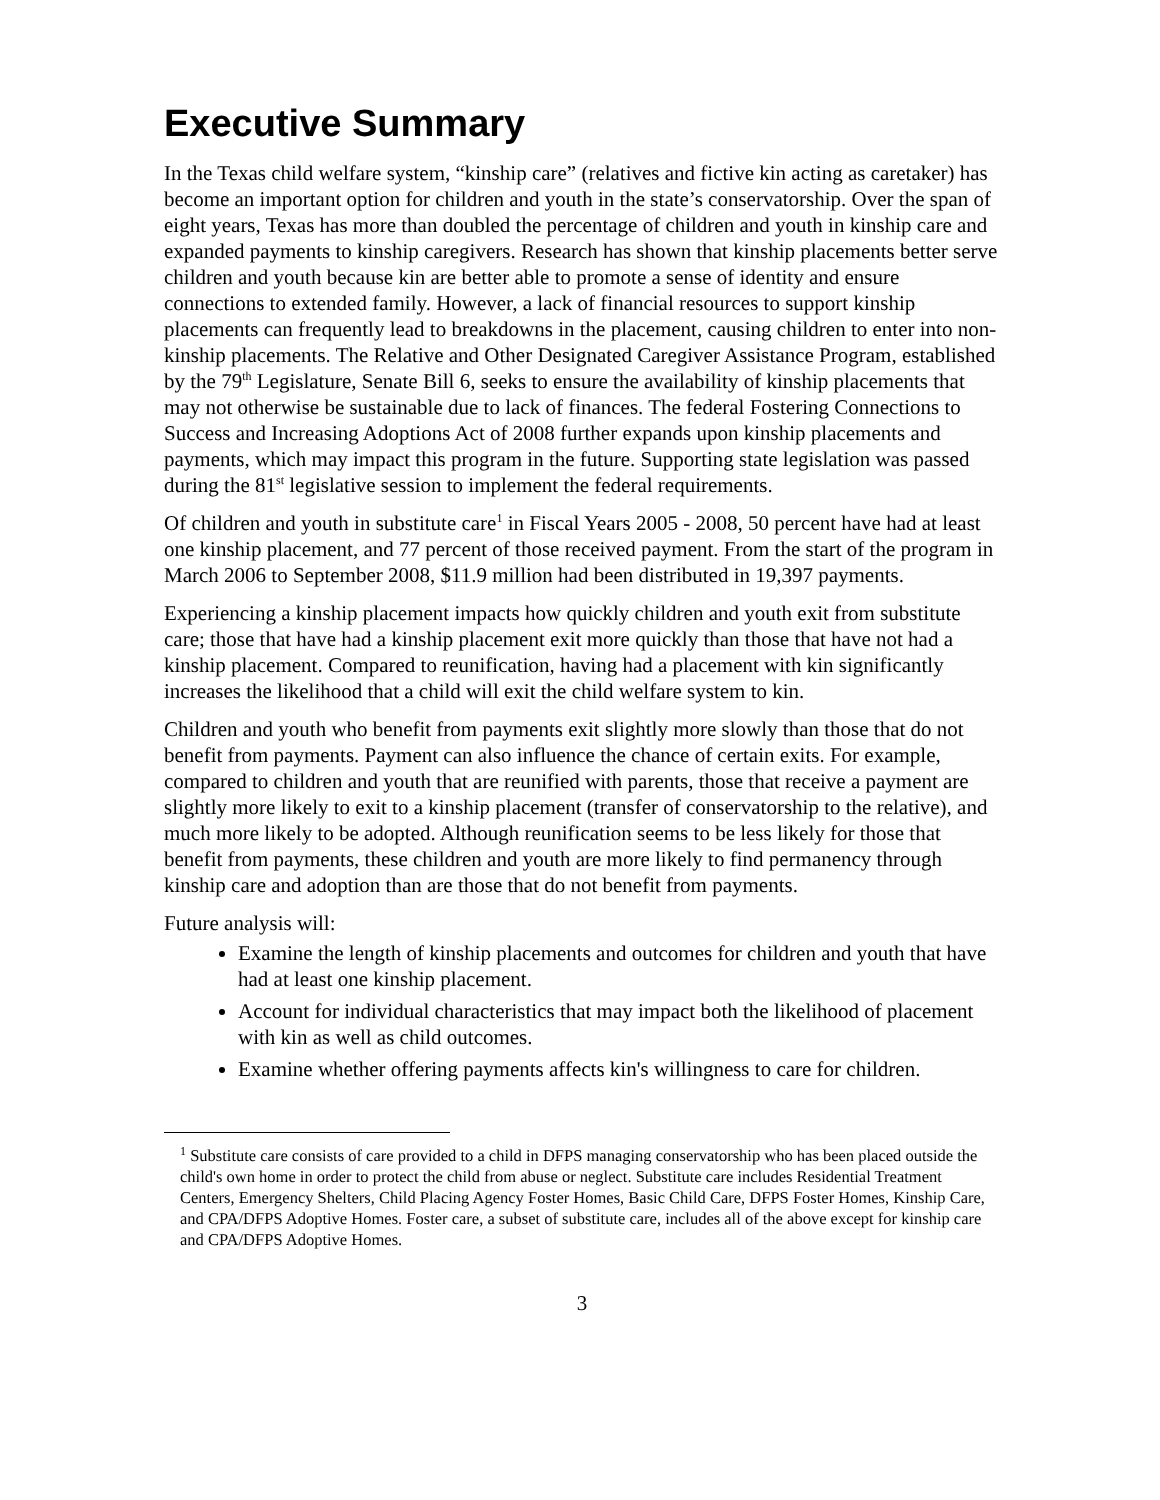Executive Summary
In the Texas child welfare system, “kinship care” (relatives and fictive kin acting as caretaker) has become an important option for children and youth in the state’s conservatorship. Over the span of eight years, Texas has more than doubled the percentage of children and youth in kinship care and expanded payments to kinship caregivers. Research has shown that kinship placements better serve children and youth because kin are better able to promote a sense of identity and ensure connections to extended family. However, a lack of financial resources to support kinship placements can frequently lead to breakdowns in the placement, causing children to enter into non-kinship placements. The Relative and Other Designated Caregiver Assistance Program, established by the 79<sup>th</sup> Legislature, Senate Bill 6, seeks to ensure the availability of kinship placements that may not otherwise be sustainable due to lack of finances. The federal Fostering Connections to Success and Increasing Adoptions Act of 2008 further expands upon kinship placements and payments, which may impact this program in the future. Supporting state legislation was passed during the 81<sup>st</sup> legislative session to implement the federal requirements.
Of children and youth in substitute care<sup>1</sup> in Fiscal Years 2005 - 2008, 50 percent have had at least one kinship placement, and 77 percent of those received payment. From the start of the program in March 2006 to September 2008, $11.9 million had been distributed in 19,397 payments.
Experiencing a kinship placement impacts how quickly children and youth exit from substitute care; those that have had a kinship placement exit more quickly than those that have not had a kinship placement. Compared to reunification, having had a placement with kin significantly increases the likelihood that a child will exit the child welfare system to kin.
Children and youth who benefit from payments exit slightly more slowly than those that do not benefit from payments. Payment can also influence the chance of certain exits. For example, compared to children and youth that are reunified with parents, those that receive a payment are slightly more likely to exit to a kinship placement (transfer of conservatorship to the relative), and much more likely to be adopted. Although reunification seems to be less likely for those that benefit from payments, these children and youth are more likely to find permanency through kinship care and adoption than are those that do not benefit from payments.
Future analysis will:
Examine the length of kinship placements and outcomes for children and youth that have had at least one kinship placement.
Account for individual characteristics that may impact both the likelihood of placement with kin as well as child outcomes.
Examine whether offering payments affects kin's willingness to care for children.
<sup>1</sup> Substitute care consists of care provided to a child in DFPS managing conservatorship who has been placed outside the child's own home in order to protect the child from abuse or neglect. Substitute care includes Residential Treatment Centers, Emergency Shelters, Child Placing Agency Foster Homes, Basic Child Care, DFPS Foster Homes, Kinship Care, and CPA/DFPS Adoptive Homes. Foster care, a subset of substitute care, includes all of the above except for kinship care and CPA/DFPS Adoptive Homes.
3